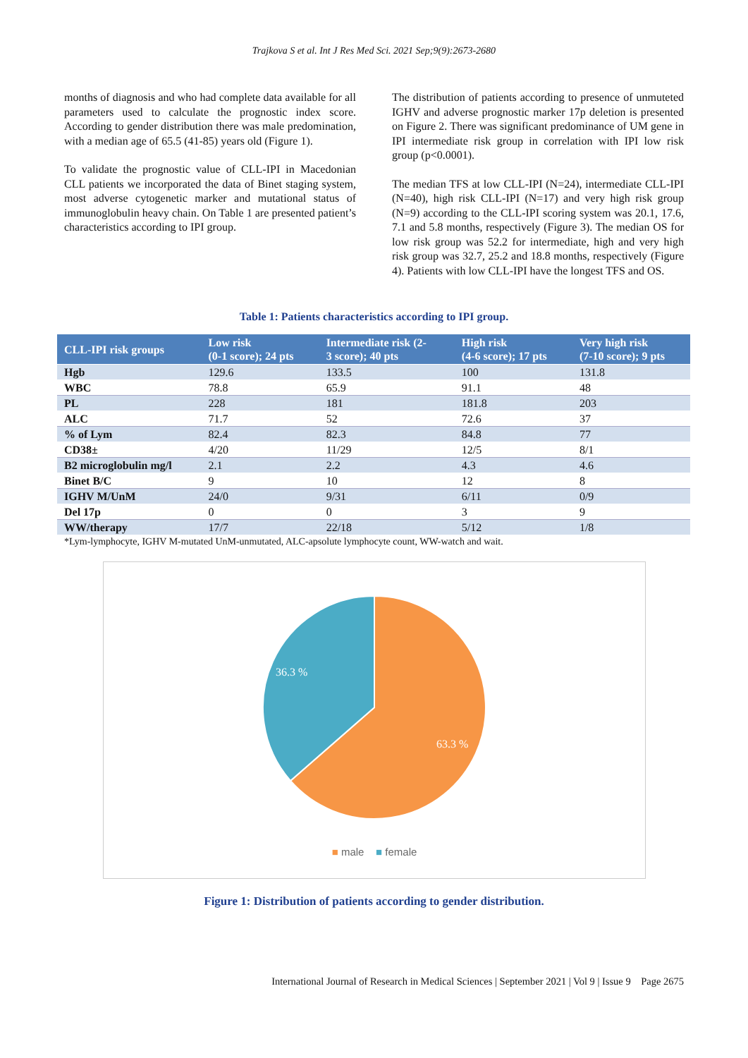Trajkova S et al. Int J Res Med Sci. 2021 Sep;9(9):2673-2680
months of diagnosis and who had complete data available for all parameters used to calculate the prognostic index score. According to gender distribution there was male predomination, with a median age of 65.5 (41-85) years old (Figure 1).
To validate the prognostic value of CLL-IPI in Macedonian CLL patients we incorporated the data of Binet staging system, most adverse cytogenetic marker and mutational status of immunoglobulin heavy chain. On Table 1 are presented patient’s characteristics according to IPI group.
The distribution of patients according to presence of unmuteted IGHV and adverse prognostic marker 17p deletion is presented on Figure 2. There was significant predominance of UM gene in IPI intermediate risk group in correlation with IPI low risk group (p<0.0001).
The median TFS at low CLL-IPI (N=24), intermediate CLL-IPI (N=40), high risk CLL-IPI (N=17) and very high risk group (N=9) according to the CLL-IPI scoring system was 20.1, 17.6, 7.1 and 5.8 months, respectively (Figure 3). The median OS for low risk group was 52.2 for intermediate, high and very high risk group was 32.7, 25.2 and 18.8 months, respectively (Figure 4). Patients with low CLL-IPI have the longest TFS and OS.
Table 1: Patients characteristics according to IPI group.
| CLL-IPI risk groups | Low risk (0-1 score); 24 pts | Intermediate risk (2- 3 score); 40 pts | High risk (4-6 score); 17 pts | Very high risk (7-10 score); 9 pts |
| --- | --- | --- | --- | --- |
| Hgb | 129.6 | 133.5 | 100 | 131.8 |
| WBC | 78.8 | 65.9 | 91.1 | 48 |
| PL | 228 | 181 | 181.8 | 203 |
| ALC | 71.7 | 52 | 72.6 | 37 |
| % of Lym | 82.4 | 82.3 | 84.8 | 77 |
| CD38± | 4/20 | 11/29 | 12/5 | 8/1 |
| B2 microglobulin mg/l | 2.1 | 2.2 | 4.3 | 4.6 |
| Binet B/C | 9 | 10 | 12 | 8 |
| IGHV M/UnM | 24/0 | 9/31 | 6/11 | 0/9 |
| Del 17p | 0 | 0 | 3 | 9 |
| WW/therapy | 17/7 | 22/18 | 5/12 | 1/8 |
*Lym-lymphocyte, IGHV M-mutated UnM-unmutated, ALC-apsolute lymphocyte count, WW-watch and wait.
36.3 %
63.3 %
■ male ■ female
Figure 1: Distribution of patients according to gender distribution.
International Journal of Research in Medical Sciences | September 2021 | Vol 9 | Issue 9 Page 2675